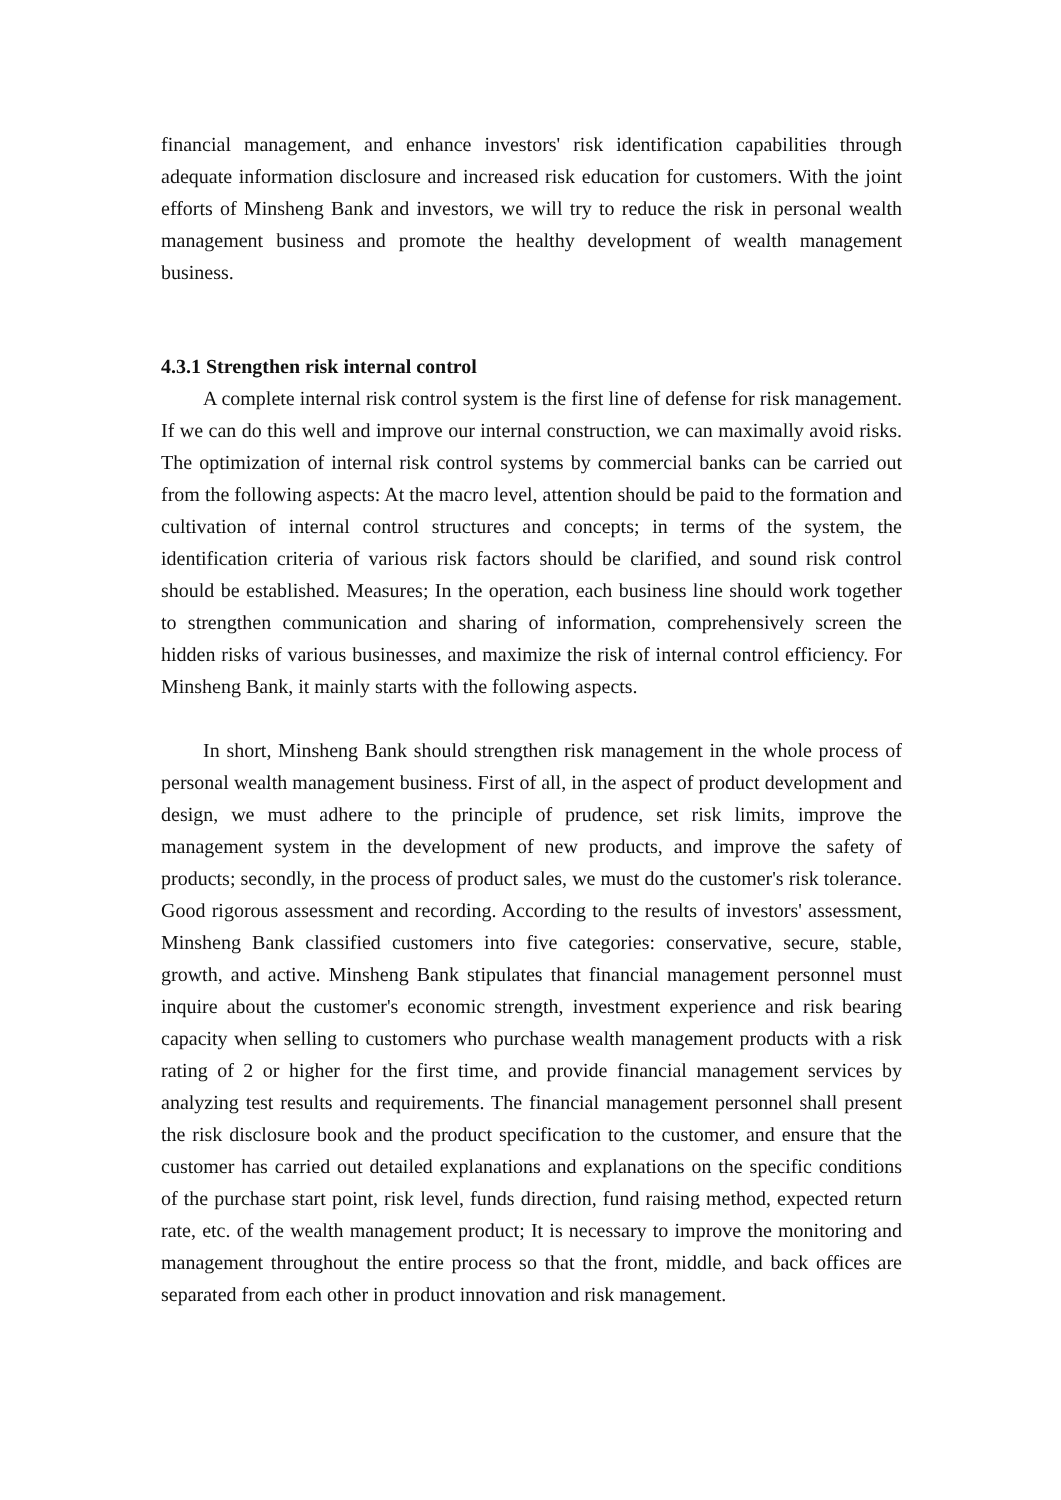financial management, and enhance investors' risk identification capabilities through adequate information disclosure and increased risk education for customers. With the joint efforts of Minsheng Bank and investors, we will try to reduce the risk in personal wealth management business and promote the healthy development of wealth management business.
4.3.1 Strengthen risk internal control
A complete internal risk control system is the first line of defense for risk management. If we can do this well and improve our internal construction, we can maximally avoid risks. The optimization of internal risk control systems by commercial banks can be carried out from the following aspects: At the macro level, attention should be paid to the formation and cultivation of internal control structures and concepts; in terms of the system, the identification criteria of various risk factors should be clarified, and sound risk control should be established. Measures; In the operation, each business line should work together to strengthen communication and sharing of information, comprehensively screen the hidden risks of various businesses, and maximize the risk of internal control efficiency. For Minsheng Bank, it mainly starts with the following aspects.
In short, Minsheng Bank should strengthen risk management in the whole process of personal wealth management business. First of all, in the aspect of product development and design, we must adhere to the principle of prudence, set risk limits, improve the management system in the development of new products, and improve the safety of products; secondly, in the process of product sales, we must do the customer's risk tolerance. Good rigorous assessment and recording. According to the results of investors' assessment, Minsheng Bank classified customers into five categories: conservative, secure, stable, growth, and active. Minsheng Bank stipulates that financial management personnel must inquire about the customer's economic strength, investment experience and risk bearing capacity when selling to customers who purchase wealth management products with a risk rating of 2 or higher for the first time, and provide financial management services by analyzing test results and requirements. The financial management personnel shall present the risk disclosure book and the product specification to the customer, and ensure that the customer has carried out detailed explanations and explanations on the specific conditions of the purchase start point, risk level, funds direction, fund raising method, expected return rate, etc. of the wealth management product; It is necessary to improve the monitoring and management throughout the entire process so that the front, middle, and back offices are separated from each other in product innovation and risk management.